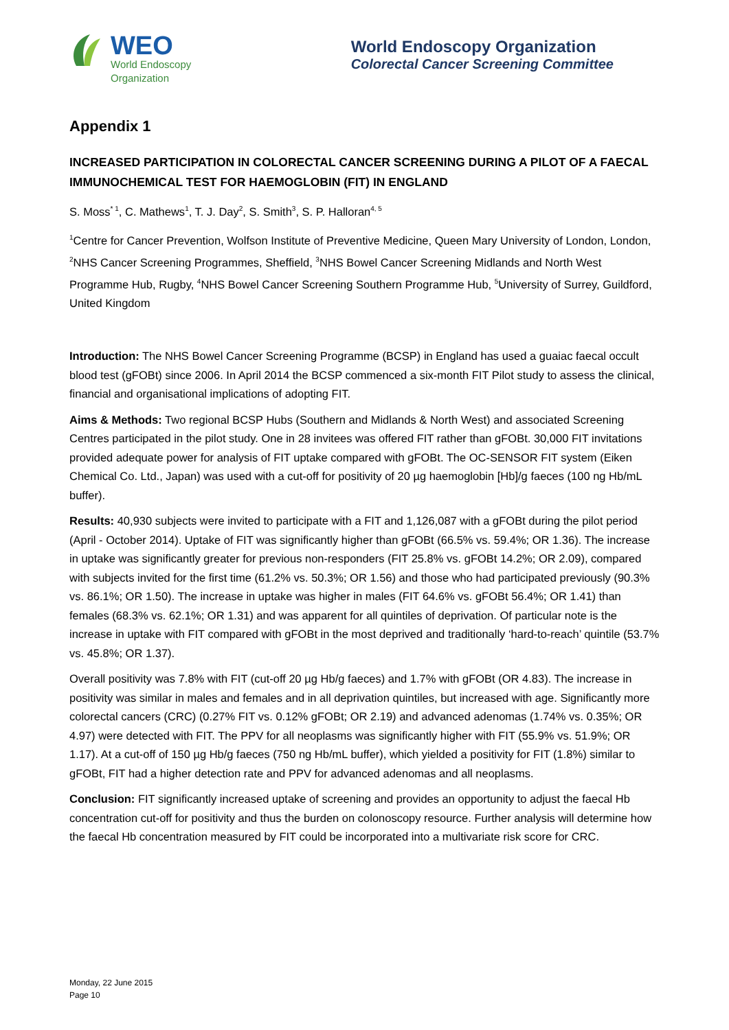WEO
World Endoscopy
Organization
World Endoscopy Organization
Colorectal Cancer Screening Committee
Appendix 1
INCREASED PARTICIPATION IN COLORECTAL CANCER SCREENING DURING A PILOT OF A FAECAL IMMUNOCHEMICAL TEST FOR HAEMOGLOBIN (FIT) IN ENGLAND
S. Moss<sup>* 1</sup>, C. Mathews<sup>1</sup>, T. J. Day<sup>2</sup>, S. Smith<sup>3</sup>, S. P. Halloran<sup>4, 5</sup>
<sup>1</sup> Centre for Cancer Prevention, Wolfson Institute of Preventive Medicine, Queen Mary University of London, London, <sup>2</sup>NHS Cancer Screening Programmes, Sheffield, <sup>3</sup>NHS Bowel Cancer Screening Midlands and North West Programme Hub, Rugby, <sup>4</sup>NHS Bowel Cancer Screening Southern Programme Hub, <sup>5</sup>University of Surrey, Guildford, United Kingdom
Introduction: The NHS Bowel Cancer Screening Programme (BCSP) in England has used a guaiac faecal occult blood test (gFOBt) since 2006. In April 2014 the BCSP commenced a six-month FIT Pilot study to assess the clinical, financial and organisational implications of adopting FIT.
Aims & Methods: Two regional BCSP Hubs (Southern and Midlands & North West) and associated Screening Centres participated in the pilot study. One in 28 invitees was offered FIT rather than gFOBt. 30,000 FIT invitations provided adequate power for analysis of FIT uptake compared with gFOBt. The OC-SENSOR FIT system (Eiken Chemical Co. Ltd., Japan) was used with a cut-off for positivity of 20 µg haemoglobin [Hb]/g faeces (100 ng Hb/mL buffer).
Results: 40,930 subjects were invited to participate with a FIT and 1,126,087 with a gFOBt during the pilot period (April - October 2014). Uptake of FIT was significantly higher than gFOBt (66.5% vs. 59.4%; OR 1.36). The increase in uptake was significantly greater for previous non-responders (FIT 25.8% vs. gFOBt 14.2%; OR 2.09), compared with subjects invited for the first time (61.2% vs. 50.3%; OR 1.56) and those who had participated previously (90.3% vs. 86.1%; OR 1.50). The increase in uptake was higher in males (FIT 64.6% vs. gFOBt 56.4%; OR 1.41) than females (68.3% vs. 62.1%; OR 1.31) and was apparent for all quintiles of deprivation. Of particular note is the increase in uptake with FIT compared with gFOBt in the most deprived and traditionally ‘hard-to-reach’ quintile (53.7% vs. 45.8%; OR 1.37).
Overall positivity was 7.8% with FIT (cut-off 20 µg Hb/g faeces) and 1.7% with gFOBt (OR 4.83). The increase in positivity was similar in males and females and in all deprivation quintiles, but increased with age. Significantly more colorectal cancers (CRC) (0.27% FIT vs. 0.12% gFOBt; OR 2.19) and advanced adenomas (1.74% vs. 0.35%; OR 4.97) were detected with FIT. The PPV for all neoplasms was significantly higher with FIT (55.9% vs. 51.9%; OR 1.17). At a cut-off of 150 µg Hb/g faeces (750 ng Hb/mL buffer), which yielded a positivity for FIT (1.8%) similar to gFOBt, FIT had a higher detection rate and PPV for advanced adenomas and all neoplasms.
Conclusion: FIT significantly increased uptake of screening and provides an opportunity to adjust the faecal Hb concentration cut-off for positivity and thus the burden on colonoscopy resource. Further analysis will determine how the faecal Hb concentration measured by FIT could be incorporated into a multivariate risk score for CRC.
Monday, 22 June 2015
Page 10